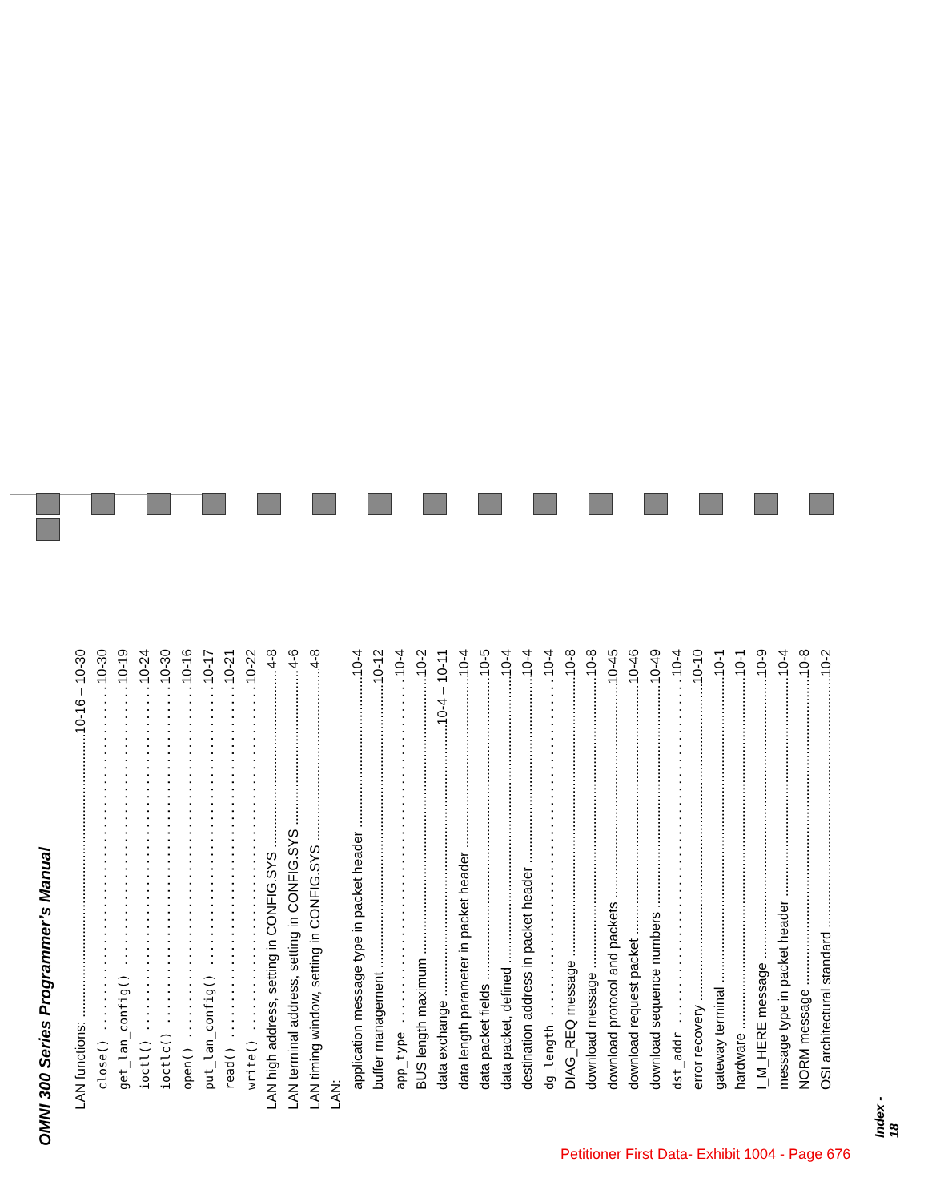OMNI 300 Series Programmer’s Manual
LAN functions: 10-16 – 10-30
close() 10-30
get_lan_config() 10-19
ioctl() 10-24
ioctlc() 10-30
open() 10-16
put_lan_config() 10-17
read() 10-21
write() 10-22
LAN high address, setting in CONFIG.SYS 4-8
LAN terminal address, setting in CONFIG.SYS 4-6
LAN timing window, setting in CONFIG.SYS 4-8
LAN:
application message type in packet header 10-4
buffer management 10-12
app_type 10-4
BUS length maximum 10-2
data exchange 10-4 – 10-11
data length parameter in packet header 10-4
data packet fields 10-5
data packet, defined 10-4
destination address in packet header 10-4
dg_length 10-4
DIAG_REQ message 10-8
download message 10-8
download protocol and packets 10-45
download request packet 10-46
download sequence numbers 10-49
dst_addr 10-4
error recovery 10-10
gateway terminal 10-1
hardware 10-1
I_M_HERE message 10-9
message type in packet header 10-4
NORM message 10-8
OSI architectural standard 10-2
Index - 18
Petitioner First Data- Exhibit 1004 - Page 676